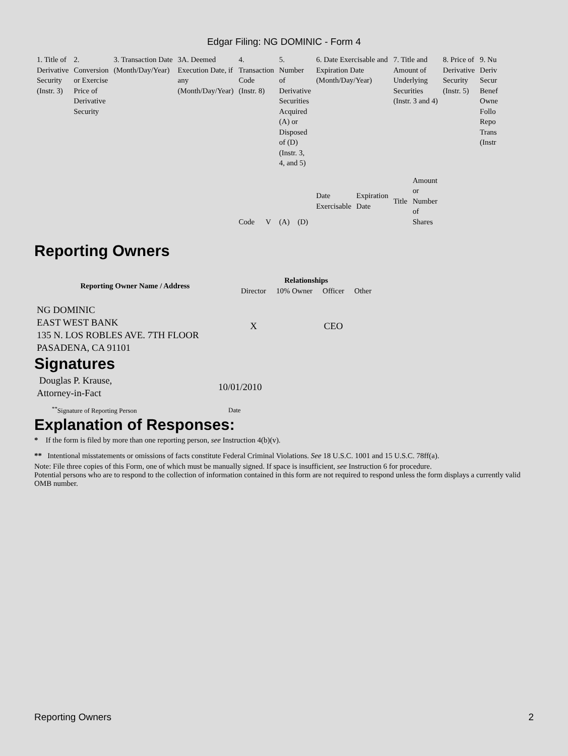Edgar Filing: NG DOMINIC - Form 4
| 1. Title of Derivative Security (Instr. 3) | 2. Conversion or Exercise Price of Derivative Security | 3. Transaction Date (Month/Day/Year) | 3A. Deemed Execution Date, if any (Month/Day/Year) | 4. Transaction Code (Instr. 8) | | 5. Number of Derivative Securities Acquired (A) or Disposed of (D) (Instr. 3, 4, and 5) | | 6. Date Exercisable and Expiration Date (Month/Day/Year) | | 7. Title and Amount of Underlying Securities (Instr. 3 and 4) | | 8. Price of Derivative Security (Instr. 5) | 9. Nu Deriv Secur Benef Owne Follo Repo Trans (Instr |
| | | | | Code | V | (A) | (D) | Date Exercisable | Expiration Date | Title | Amount or Number of Shares | | |
Reporting Owners
| Reporting Owner Name / Address | Relationships | | | |
| --- | --- | --- | --- | --- |
| | Director | 10% Owner | Officer | Other |
| NG DOMINIC EAST WEST BANK 135 N. LOS ROBLES AVE. 7TH FLOOR PASADENA, CA 91101 | X | | CEO | |
Signatures
| Douglas P. Krause, Attorney-in-Fact | 10/01/2010 |
| <sup>**</sup> Signature of Reporting Person | Date |
Explanation of Responses:
* If the form is filed by more than one reporting person, see Instruction 4(b)(v).
** Intentional misstatements or omissions of facts constitute Federal Criminal Violations. See 18 U.S.C. 1001 and 15 U.S.C. 78ff(a).
Note: File three copies of this Form, one of which must be manually signed. If space is insufficient, see Instruction 6 for procedure.
Potential persons who are to respond to the collection of information contained in this form are not required to respond unless the form displays a currently valid OMB number.
Reporting Owners 2